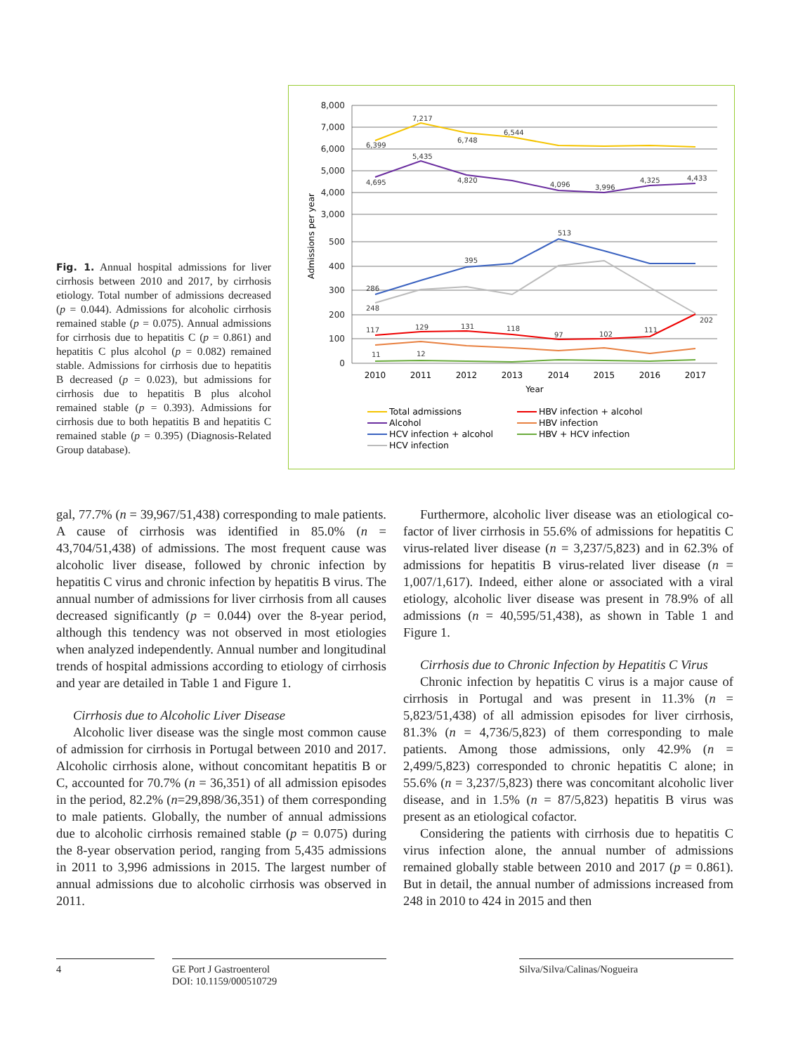Fig. 1. Annual hospital admissions for liver cirrhosis between 2010 and 2017, by cirrhosis etiology. Total number of admissions decreased (p = 0.044). Admissions for alcoholic cirrhosis remained stable (p = 0.075). Annual admissions for cirrhosis due to hepatitis C (p = 0.861) and hepatitis C plus alcohol (p = 0.082) remained stable. Admissions for cirrhosis due to hepatitis B decreased (p = 0.023), but admissions for cirrhosis due to hepatitis B plus alcohol remained stable (p = 0.393). Admissions for cirrhosis due to both hepatitis B and hepatitis C remained stable (p = 0.395) (Diagnosis-Related Group database).
8,000
7,000
6,000
5,000
4,000
3,000
500
400
300
200
100
0
Admissions per year
2010
2011
2012
2013
2014
2015
2016
2017
Year
6,399
7,217
6,748
6,544
4,695
5,435
4,820
4,096
3,996
4,325
4,433
513
395
286
248
117
129
131
118
97
102
111
202
11
12
Total admissions
Alcohol
HCV infection + alcohol
HCV infection
HBV infection + alcohol
HBV infection
HBV + HCV infection
gal, 77.7% (n = 39,967/51,438) corresponding to male patients. A cause of cirrhosis was identified in 85.0% (n = 43,704/51,438) of admissions. The most frequent cause was alcoholic liver disease, followed by chronic infection by hepatitis C virus and chronic infection by hepatitis B virus. The annual number of admissions for liver cirrhosis from all causes decreased significantly (p = 0.044) over the 8-year period, although this tendency was not observed in most etiologies when analyzed independently. Annual number and longitudinal trends of hospital admissions according to etiology of cirrhosis and year are detailed in Table 1 and Figure 1.
Cirrhosis due to Alcoholic Liver Disease
Alcoholic liver disease was the single most common cause of admission for cirrhosis in Portugal between 2010 and 2017. Alcoholic cirrhosis alone, without concomitant hepatitis B or C, accounted for 70.7% (n = 36,351) of all admission episodes in the period, 82.2% (n=29,898/36,351) of them corresponding to male patients. Globally, the number of annual admissions due to alcoholic cirrhosis remained stable (p = 0.075) during the 8-year observation period, ranging from 5,435 admissions in 2011 to 3,996 admissions in 2015. The largest number of annual admissions due to alcoholic cirrhosis was observed in 2011.
Furthermore, alcoholic liver disease was an etiological co-factor of liver cirrhosis in 55.6% of admissions for hepatitis C virus-related liver disease (n = 3,237/5,823) and in 62.3% of admissions for hepatitis B virus-related liver disease (n = 1,007/1,617). Indeed, either alone or associated with a viral etiology, alcoholic liver disease was present in 78.9% of all admissions (n = 40,595/51,438), as shown in Table 1 and Figure 1.
Cirrhosis due to Chronic Infection by Hepatitis C Virus
Chronic infection by hepatitis C virus is a major cause of cirrhosis in Portugal and was present in 11.3% (n = 5,823/51,438) of all admission episodes for liver cirrhosis, 81.3% (n = 4,736/5,823) of them corresponding to male patients. Among those admissions, only 42.9% (n = 2,499/5,823) corresponded to chronic hepatitis C alone; in 55.6% (n = 3,237/5,823) there was concomitant alcoholic liver disease, and in 1.5% (n = 87/5,823) hepatitis B virus was present as an etiological cofactor.
Considering the patients with cirrhosis due to hepatitis C virus infection alone, the annual number of admissions remained globally stable between 2010 and 2017 (p = 0.861). But in detail, the annual number of admissions increased from 248 in 2010 to 424 in 2015 and then
4
GE Port J Gastroenterol
DOI: 10.1159/000510729
Silva/Silva/Calinas/Nogueira